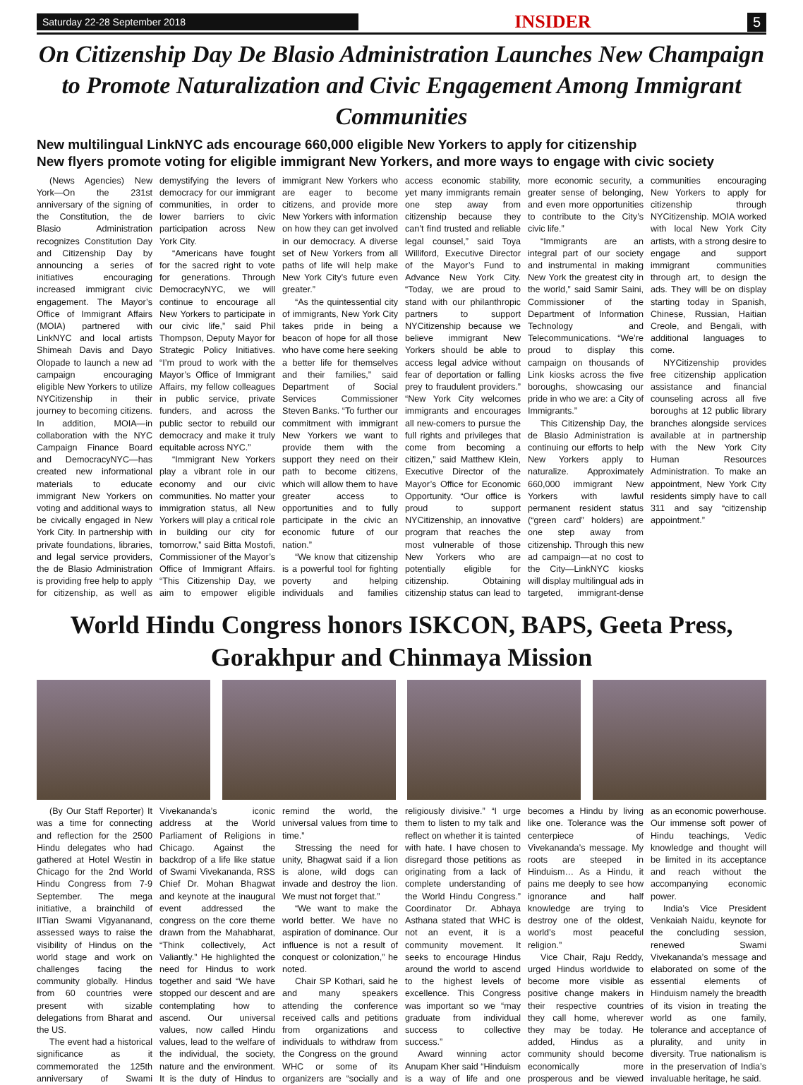Saturday 22-28 September 2018 INSIDER 5
On Citizenship Day De Blasio Administration Launches New Champaign to Promote Naturalization and Civic Engagement Among Immigrant Communities
New multilingual LinkNYC ads encourage 660,000 eligible New Yorkers to apply for citizenship
New flyers promote voting for eligible immigrant New Yorkers, and more ways to engage with civic society
(News Agencies) New York—On the 231st anniversary of the signing of the Constitution, the de Blasio Administration recognizes Constitution Day and Citizenship Day by announcing a series of initiatives encouraging increased immigrant civic engagement. The Mayor’s Office of Immigrant Affairs (MOIA) partnered with LinkNYC and local artists Shimeah Davis and Dayo Olopade to launch a new ad campaign encouraging eligible New Yorkers to utilize NYCitizenship in their journey to becoming citizens. In addition, MOIA—in collaboration with the NYC Campaign Finance Board and DemocracyNYC—has created new informational materials to educate immigrant New Yorkers on voting and additional ways to be civically engaged in New York City. In partnership with private foundations, libraries, and legal service providers, the de Blasio Administration is providing free help to apply for citizenship, as well as demystifying the levers of democracy for our immigrant communities, in order to lower barriers to civic participation across New York City.
“Americans have fought for the sacred right to vote for generations. Through DemocracyNYC, we will continue to encourage all New Yorkers to participate in our civic life,” said Phil Thompson, Deputy Mayor for Strategic Policy Initiatives. “I’m proud to work with the Mayor’s Office of Immigrant Affairs, my fellow colleagues in public service, private funders, and across the public sector to rebuild our democracy and make it truly equitable across NYC.”
“Immigrant New Yorkers play a vibrant role in our economy and our civic communities. No matter your immigration status, all New Yorkers will play a critical role in building our city for tomorrow,” said Bitta Mostofi, Commissioner of the Mayor’s Office of Immigrant Affairs. “This Citizenship Day, we aim to empower eligible immigrant New Yorkers who are eager to become citizens, and provide more New Yorkers with information on how they can get involved in our democracy. A diverse set of New Yorkers from all paths of life will help make New York City’s future even greater.”
“As the quintessential city of immigrants, New York City takes pride in being a beacon of hope for all those who have come here seeking a better life for themselves and their families,” said Department of Social Services Commissioner Steven Banks. “To further our commitment with immigrant New Yorkers we want to provide them with the support they need on their path to become citizens, which will allow them to have greater access to opportunities and to fully participate in the civic an economic future of our nation.”
“We know that citizenship is a powerful tool for fighting poverty and helping individuals and families access economic stability, yet many immigrants remain one step away from citizenship because they can’t find trusted and reliable legal counsel,” said Toya Williford, Executive Director of the Mayor’s Fund to Advance New York City. “Today, we are proud to stand with our philanthropic partners to support NYCitizenship because we believe immigrant New Yorkers should be able to access legal advice without fear of deportation or falling prey to fraudulent providers.” “New York City welcomes immigrants and encourages all new-comers to pursue the full rights and privileges that come from becoming a citizen,” said Matthew Klein, Executive Director of the Mayor’s Office for Economic Opportunity. “Our office is proud to support NYCitizenship, an innovative program that reaches the most vulnerable of those New Yorkers who are potentially eligible for citizenship. Obtaining citizenship status can lead to more economic security, a greater sense of belonging, and even more opportunities to contribute to the City’s civic life.”
“Immigrants are an integral part of our society and instrumental in making New York the greatest city in the world,” said Samir Saini, Commissioner of the Department of Information Technology and Telecommunications. “We’re proud to display this campaign on thousands of Link kiosks across the five boroughs, showcasing our pride in who we are: a City of Immigrants.”
This Citizenship Day, the de Blasio Administration is continuing our efforts to help New Yorkers apply to naturalize. Approximately 660,000 immigrant New Yorkers with lawful permanent resident status (“green card” holders) are one step away from citizenship. Through this new ad campaign—at no cost to the City—LinkNYC kiosks will display multilingual ads in targeted, immigrant-dense communities encouraging New Yorkers to apply for citizenship through NYCitizenship. MOIA worked with local New York City artists, with a strong desire to engage and support immigrant communities through art, to design the ads. They will be on display starting today in Spanish, Chinese, Russian, Haitian Creole, and Bengali, with additional languages to come.
NYCitizenship provides free citizenship application assistance and financial counseling across all five boroughs at 12 public library branches alongside services available at in partnership with the New York City Human Resources Administration. To make an appointment, New York City residents simply have to call 311 and say “citizenship appointment.”
World Hindu Congress honors ISKCON, BAPS, Geeta Press, Gorakhpur and Chinmaya Mission
(By Our Staff Reporter) It was a time for connecting and reflection for the 2500 Hindu delegates who had gathered at Hotel Westin in Chicago for the 2nd World Hindu Congress from 7-9 September. The mega initiative, a brainchild of IITian Swami Vigyananand, assessed ways to raise the visibility of Hindus on the world stage and work on challenges facing the community globally. Hindus from 60 countries were present with sizable delegations from Bharat and the US.
The event had a historical significance as it commemorated the 125th anniversary of Swami Vivekananda’s iconic address at the World Parliament of Religions in Chicago. Against the backdrop of a life like statue of Swami Vivekananda, RSS Chief Dr. Mohan Bhagwat and keynote at the inaugural event addressed the congress on the core theme drawn from the Mahabharat, “Think collectively, Act Valiantly.” He highlighted the need for Hindus to work together and said “We have stopped our descent and are contemplating how to ascend. Our universal values, now called Hindu values, lead to the welfare of the individual, the society, nature and the environment. It is the duty of Hindus to remind the world, the universal values from time to time.”
Stressing the need for unity, Bhagwat said if a lion is alone, wild dogs can invade and destroy the lion. We must not forget that.”
“We want to make the world better. We have no aspiration of dominance. Our influence is not a result of conquest or colonization,” he noted.
Chair SP Kothari, said he and many speakers attending the conference received calls and petitions from organizations and individuals to withdraw from the Congress on the ground WHC or some of its organizers are “socially and religiously divisive.” “I urge them to listen to my talk and reflect on whether it is tainted with hate. I have chosen to disregard those petitions as originating from a lack of complete understanding of the World Hindu Congress.” Coordinator Dr. Abhaya Asthana stated that WHC is not an event, it is a community movement. It seeks to encourage Hindus around the world to ascend to the highest levels of excellence. This Congress was important so we “may graduate from individual success to collective success.”
Award winning actor Anupam Kher said “Hinduism is a way of life and one becomes a Hindu by living like one. Tolerance was the centerpiece of Vivekananda’s message. My roots are steeped in Hinduism… As a Hindu, it pains me deeply to see how ignorance and half knowledge are trying to destroy one of the oldest, world’s most peaceful religion.”
Vice Chair, Raju Reddy, urged Hindus worldwide to become more visible as positive change makers in their respective countries they call home, wherever they may be today. He added, Hindus as a community should become economically more prosperous and be viewed as an economic powerhouse. Our immense soft power of Hindu teachings, Vedic knowledge and thought will be limited in its acceptance and reach without the accompanying economic power.
India’s Vice President Venkaiah Naidu, keynote for the concluding session, renewed Swami Vivekananda’s message and elaborated on some of the essential elements of Hinduism namely the breadth of its vision in treating the world as one family, tolerance and acceptance of plurality, and unity in diversity. True nationalism is in the preservation of India’s invaluable heritage, he said.